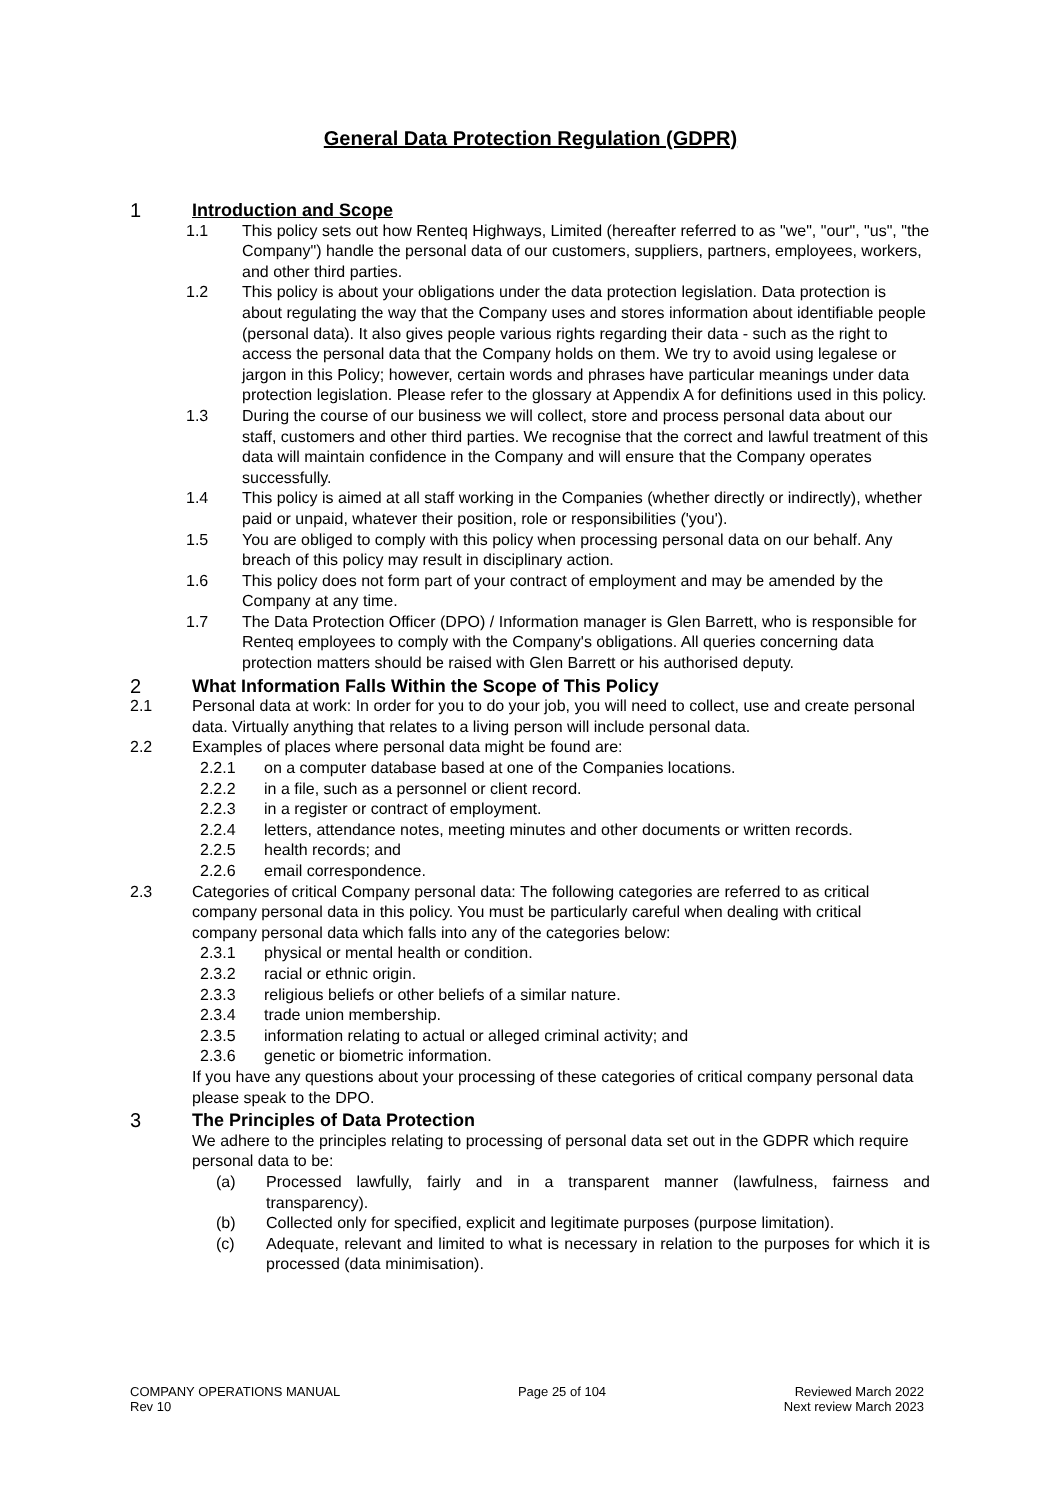General Data Protection Regulation (GDPR)
1 Introduction and Scope
1.1 This policy sets out how Renteq Highways, Limited (hereafter referred to as "we", "our", "us", "the Company") handle the personal data of our customers, suppliers, partners, employees, workers, and other third parties.
1.2 This policy is about your obligations under the data protection legislation. Data protection is about regulating the way that the Company uses and stores information about identifiable people (personal data). It also gives people various rights regarding their data - such as the right to access the personal data that the Company holds on them. We try to avoid using legalese or jargon in this Policy; however, certain words and phrases have particular meanings under data protection legislation. Please refer to the glossary at Appendix A for definitions used in this policy.
1.3 During the course of our business we will collect, store and process personal data about our staff, customers and other third parties. We recognise that the correct and lawful treatment of this data will maintain confidence in the Company and will ensure that the Company operates successfully.
1.4 This policy is aimed at all staff working in the Companies (whether directly or indirectly), whether paid or unpaid, whatever their position, role or responsibilities ('you').
1.5 You are obliged to comply with this policy when processing personal data on our behalf. Any breach of this policy may result in disciplinary action.
1.6 This policy does not form part of your contract of employment and may be amended by the Company at any time.
1.7 The Data Protection Officer (DPO) / Information manager is Glen Barrett, who is responsible for Renteq employees to comply with the Company's obligations. All queries concerning data protection matters should be raised with Glen Barrett or his authorised deputy.
2 What Information Falls Within the Scope of This Policy
2.1 Personal data at work: In order for you to do your job, you will need to collect, use and create personal data. Virtually anything that relates to a living person will include personal data.
2.2 Examples of places where personal data might be found are:
2.2.1 on a computer database based at one of the Companies locations.
2.2.2 in a file, such as a personnel or client record.
2.2.3 in a register or contract of employment.
2.2.4 letters, attendance notes, meeting minutes and other documents or written records.
2.2.5 health records; and
2.2.6 email correspondence.
2.3 Categories of critical Company personal data: The following categories are referred to as critical company personal data in this policy. You must be particularly careful when dealing with critical company personal data which falls into any of the categories below:
2.3.1 physical or mental health or condition.
2.3.2 racial or ethnic origin.
2.3.3 religious beliefs or other beliefs of a similar nature.
2.3.4 trade union membership.
2.3.5 information relating to actual or alleged criminal activity; and
2.3.6 genetic or biometric information.
If you have any questions about your processing of these categories of critical company personal data please speak to the DPO.
3 The Principles of Data Protection
We adhere to the principles relating to processing of personal data set out in the GDPR which require personal data to be:
(a) Processed lawfully, fairly and in a transparent manner (lawfulness, fairness and transparency).
(b) Collected only for specified, explicit and legitimate purposes (purpose limitation).
(c) Adequate, relevant and limited to what is necessary in relation to the purposes for which it is processed (data minimisation).
COMPANY OPERATIONS MANUAL
Rev 10
Page 25 of 104 Reviewed March 2022
Next review March 2023